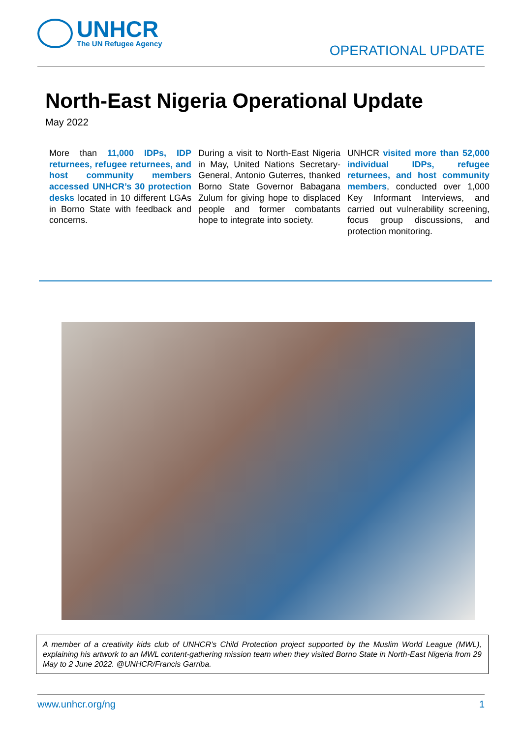UNHCR
The UN Refugee Agency
OPERATIONAL UPDATE
North-East Nigeria Operational Update
May 2022
More than 11,000 IDPs, IDP returnees, refugee returnees, and host community members accessed UNHCR’s 30 protection desks located in 10 different LGAs in Borno State with feedback and concerns.
During a visit to North-East Nigeria in May, United Nations Secretary-General, Antonio Guterres, thanked Borno State Governor Babagana Zulum for giving hope to displaced people and former combatants hope to integrate into society.
UNHCR visited more than 52,000 individual IDPs, refugee returnees, and host community members, conducted over 1,000 Key Informant Interviews, and carried out vulnerability screening, focus group discussions, and protection monitoring.
A member of a creativity kids club of UNHCR’s Child Protection project supported by the Muslim World League (MWL), explaining his artwork to an MWL content-gathering mission team when they visited Borno State in North-East Nigeria from 29 May to 2 June 2022. @UNHCR/Francis Garriba.
www.unhcr.org/ng 1